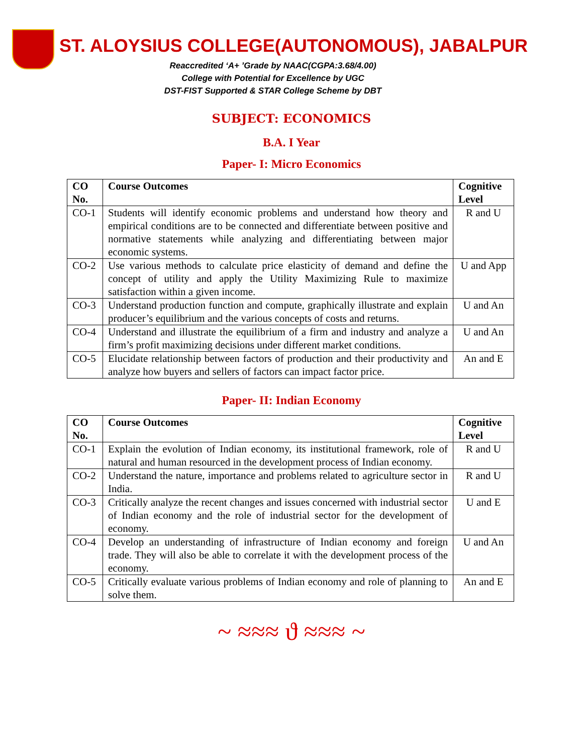ST. ALOYSIUS COLLEGE(AUTONOMOUS), JABALPUR
Reaccredited ‘A+ ’Grade by NAAC(CGPA:3.68/4.00)
College with Potential for Excellence by UGC
DST-FIST Supported & STAR College Scheme by DBT
SUBJECT: ECONOMICS
B.A. I Year
Paper- I: Micro Economics
| CO No. | Course Outcomes | Cognitive Level |
| --- | --- | --- |
| CO-1 | Students will identify economic problems and understand how theory and empirical conditions are to be connected and differentiate between positive and normative statements while analyzing and differentiating between major economic systems. | R and U |
| CO-2 | Use various methods to calculate price elasticity of demand and define the concept of utility and apply the Utility Maximizing Rule to maximize satisfaction within a given income. | U and App |
| CO-3 | Understand production function and compute, graphically illustrate and explain producer’s equilibrium and the various concepts of costs and returns. | U and An |
| CO-4 | Understand and illustrate the equilibrium of a firm and industry and analyze a firm’s profit maximizing decisions under different market conditions. | U and An |
| CO-5 | Elucidate relationship between factors of production and their productivity and analyze how buyers and sellers of factors can impact factor price. | An and E |
Paper- II: Indian Economy
| CO No. | Course Outcomes | Cognitive Level |
| --- | --- | --- |
| CO-1 | Explain the evolution of Indian economy, its institutional framework, role of natural and human resourced in the development process of Indian economy. | R and U |
| CO-2 | Understand the nature, importance and problems related to agriculture sector in India. | R and U |
| CO-3 | Critically analyze the recent changes and issues concerned with industrial sector of Indian economy and the role of industrial sector for the development of economy. | U and E |
| CO-4 | Develop an understanding of infrastructure of Indian economy and foreign trade. They will also be able to correlate it with the development process of the economy. | U and An |
| CO-5 | Critically evaluate various problems of Indian economy and role of planning to solve them. | An and E |
~ ≈≈≈ ϑ ≈≈≈ ~